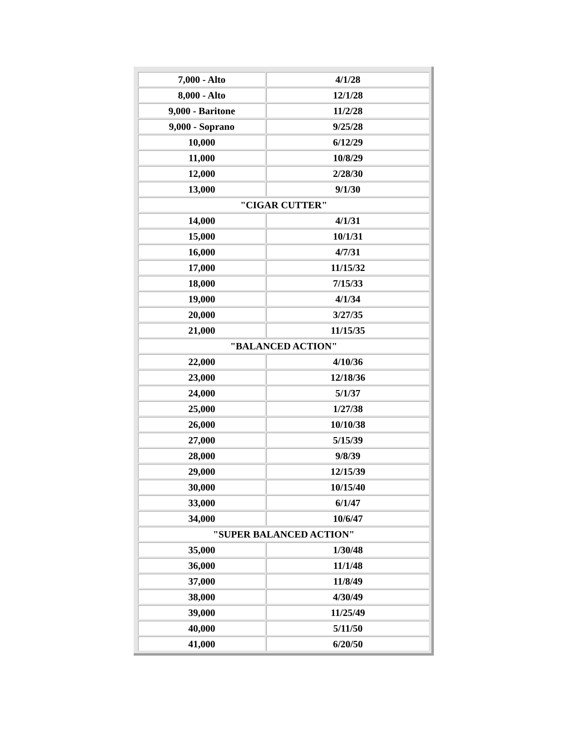| 7,000 - Alto | 4/1/28 |
| 8,000 - Alto | 12/1/28 |
| 9,000 - Baritone | 11/2/28 |
| 9,000 - Soprano | 9/25/28 |
| 10,000 | 6/12/29 |
| 11,000 | 10/8/29 |
| 12,000 | 2/28/30 |
| 13,000 | 9/1/30 |
| "CIGAR CUTTER" | |
| 14,000 | 4/1/31 |
| 15,000 | 10/1/31 |
| 16,000 | 4/7/31 |
| 17,000 | 11/15/32 |
| 18,000 | 7/15/33 |
| 19,000 | 4/1/34 |
| 20,000 | 3/27/35 |
| 21,000 | 11/15/35 |
| "BALANCED ACTION" | |
| 22,000 | 4/10/36 |
| 23,000 | 12/18/36 |
| 24,000 | 5/1/37 |
| 25,000 | 1/27/38 |
| 26,000 | 10/10/38 |
| 27,000 | 5/15/39 |
| 28,000 | 9/8/39 |
| 29,000 | 12/15/39 |
| 30,000 | 10/15/40 |
| 33,000 | 6/1/47 |
| 34,000 | 10/6/47 |
| "SUPER BALANCED ACTION" | |
| 35,000 | 1/30/48 |
| 36,000 | 11/1/48 |
| 37,000 | 11/8/49 |
| 38,000 | 4/30/49 |
| 39,000 | 11/25/49 |
| 40,000 | 5/11/50 |
| 41,000 | 6/20/50 |